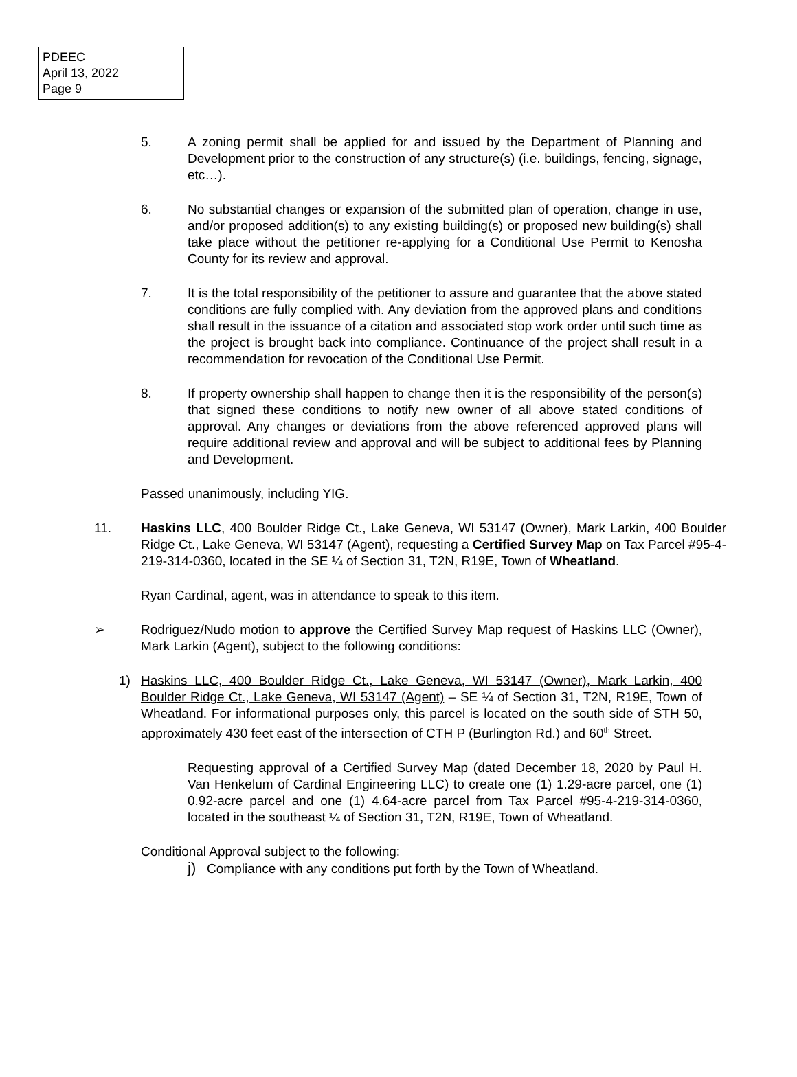PDEEC
April 13, 2022
Page 9
5. A zoning permit shall be applied for and issued by the Department of Planning and Development prior to the construction of any structure(s) (i.e. buildings, fencing, signage, etc…).
6. No substantial changes or expansion of the submitted plan of operation, change in use, and/or proposed addition(s) to any existing building(s) or proposed new building(s) shall take place without the petitioner re-applying for a Conditional Use Permit to Kenosha County for its review and approval.
7. It is the total responsibility of the petitioner to assure and guarantee that the above stated conditions are fully complied with. Any deviation from the approved plans and conditions shall result in the issuance of a citation and associated stop work order until such time as the project is brought back into compliance. Continuance of the project shall result in a recommendation for revocation of the Conditional Use Permit.
8. If property ownership shall happen to change then it is the responsibility of the person(s) that signed these conditions to notify new owner of all above stated conditions of approval. Any changes or deviations from the above referenced approved plans will require additional review and approval and will be subject to additional fees by Planning and Development.
Passed unanimously, including YIG.
11. Haskins LLC, 400 Boulder Ridge Ct., Lake Geneva, WI 53147 (Owner), Mark Larkin, 400 Boulder Ridge Ct., Lake Geneva, WI 53147 (Agent), requesting a Certified Survey Map on Tax Parcel #95-4-219-314-0360, located in the SE ¼ of Section 31, T2N, R19E, Town of Wheatland.
Ryan Cardinal, agent, was in attendance to speak to this item.
➢ Rodriguez/Nudo motion to approve the Certified Survey Map request of Haskins LLC (Owner), Mark Larkin (Agent), subject to the following conditions:
1) Haskins LLC, 400 Boulder Ridge Ct., Lake Geneva, WI 53147 (Owner), Mark Larkin, 400 Boulder Ridge Ct., Lake Geneva, WI 53147 (Agent) – SE ¼ of Section 31, T2N, R19E, Town of Wheatland. For informational purposes only, this parcel is located on the south side of STH 50, approximately 430 feet east of the intersection of CTH P (Burlington Rd.) and 60<sup>th</sup> Street.
Requesting approval of a Certified Survey Map (dated December 18, 2020 by Paul H. Van Henkelum of Cardinal Engineering LLC) to create one (1) 1.29-acre parcel, one (1) 0.92-acre parcel and one (1) 4.64-acre parcel from Tax Parcel #95-4-219-314-0360, located in the southeast ¼ of Section 31, T2N, R19E, Town of Wheatland.
Conditional Approval subject to the following:
j) Compliance with any conditions put forth by the Town of Wheatland.